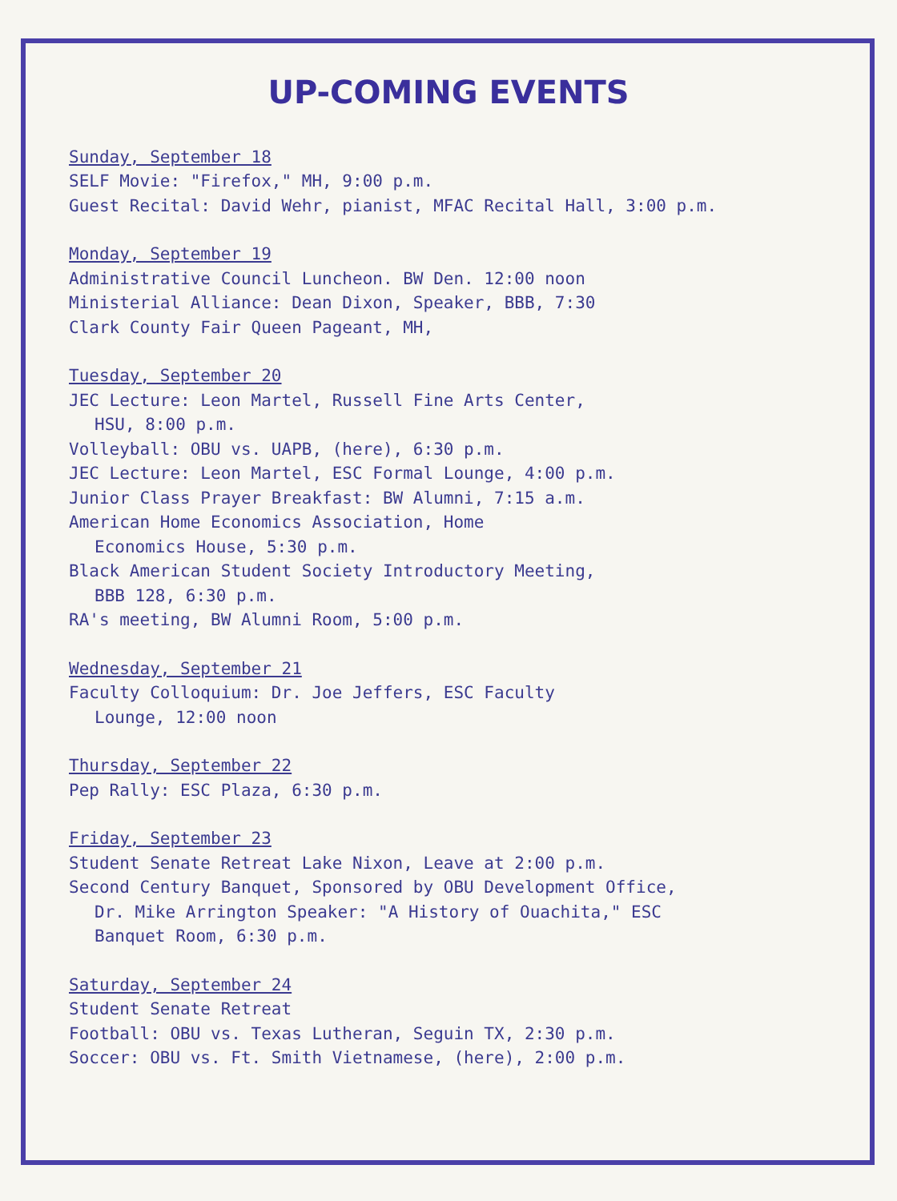UP-COMING EVENTS
Sunday, September 18
SELF Movie: "Firefox," MH, 9:00 p.m.
Guest Recital: David Wehr, pianist, MFAC Recital Hall, 3:00 p.m.
Monday, September 19
Administrative Council Luncheon. BW Den. 12:00 noon
Ministerial Alliance: Dean Dixon, Speaker, BBB, 7:30
Clark County Fair Queen Pageant, MH,
Tuesday, September 20
JEC Lecture: Leon Martel, Russell Fine Arts Center,
HSU, 8:00 p.m.
Volleyball: OBU vs. UAPB, (here), 6:30 p.m.
JEC Lecture: Leon Martel, ESC Formal Lounge, 4:00 p.m.
Junior Class Prayer Breakfast: BW Alumni, 7:15 a.m.
American Home Economics Association, Home
Economics House, 5:30 p.m.
Black American Student Society Introductory Meeting,
BBB 128, 6:30 p.m.
RA's meeting, BW Alumni Room, 5:00 p.m.
Wednesday, September 21
Faculty Colloquium: Dr. Joe Jeffers, ESC Faculty
Lounge, 12:00 noon
Thursday, September 22
Pep Rally: ESC Plaza, 6:30 p.m.
Friday, September 23
Student Senate Retreat Lake Nixon, Leave at 2:00 p.m.
Second Century Banquet, Sponsored by OBU Development Office,
Dr. Mike Arrington Speaker: "A History of Ouachita," ESC
Banquet Room, 6:30 p.m.
Saturday, September 24
Student Senate Retreat
Football: OBU vs. Texas Lutheran, Seguin TX, 2:30 p.m.
Soccer: OBU vs. Ft. Smith Vietnamese, (here), 2:00 p.m.